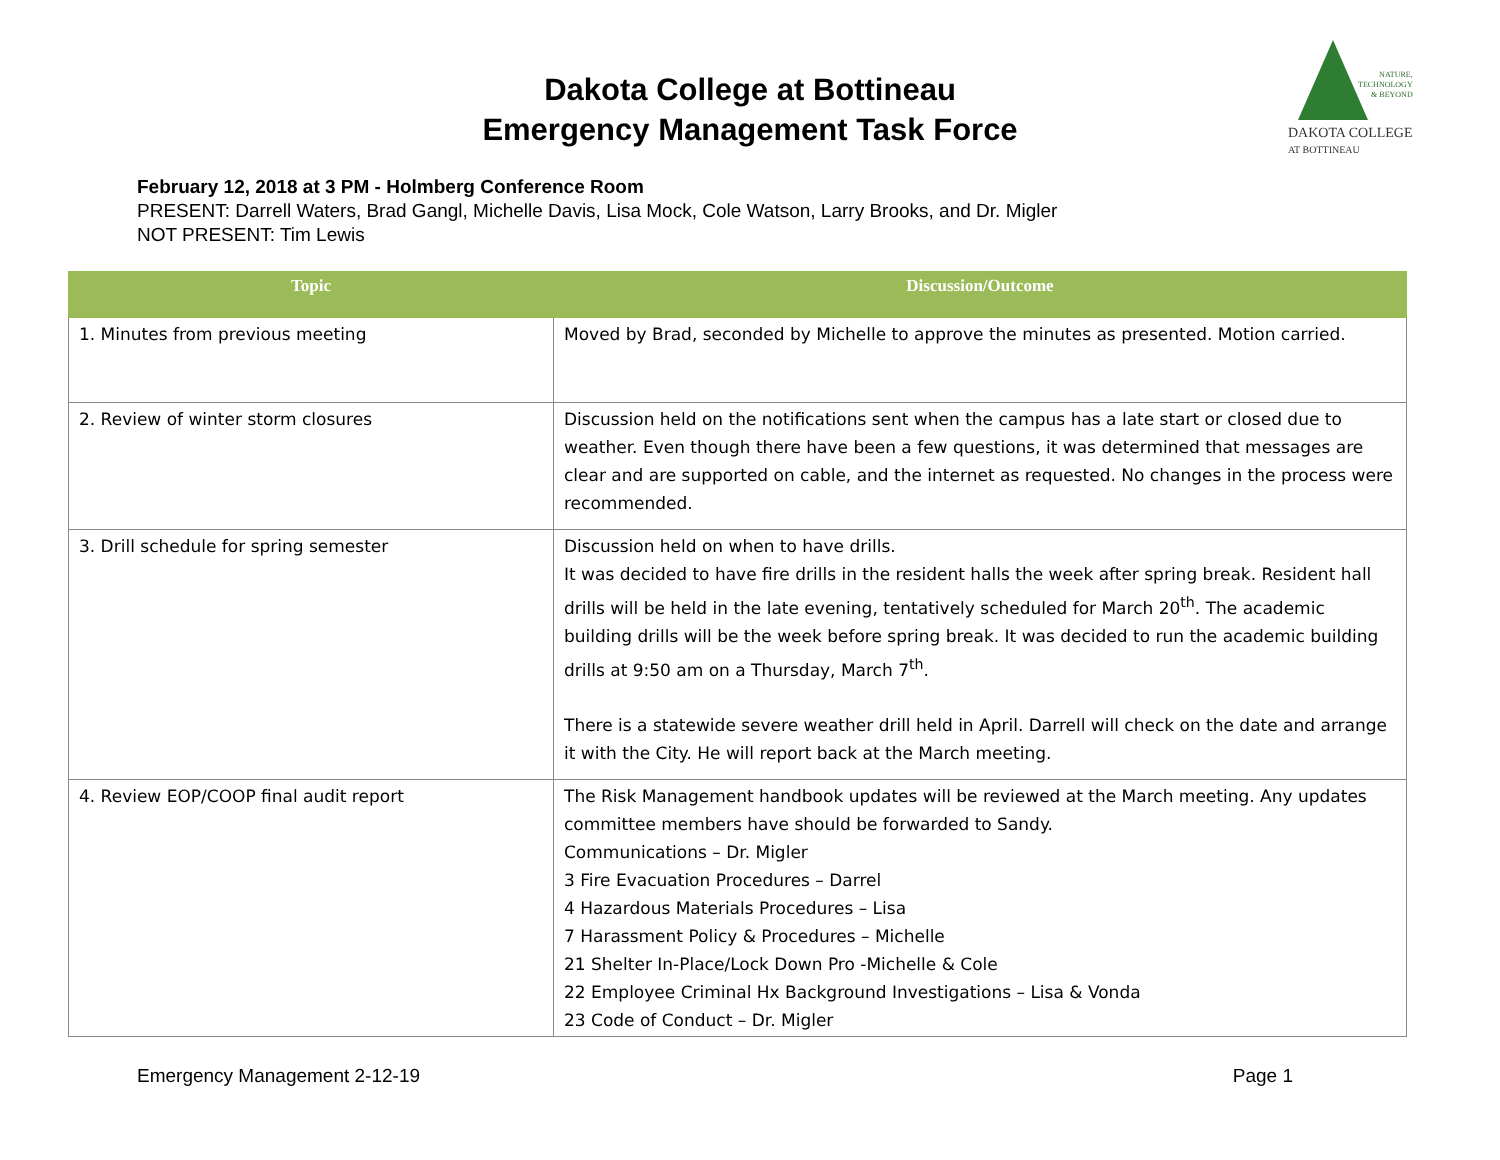Dakota College at Bottineau
Emergency Management Task Force
NATURE,
TECHNOLOGY
& BEYOND
DAKOTA COLLEGE
AT BOTTINEAU
February 12, 2018 at 3 PM - Holmberg Conference Room
PRESENT: Darrell Waters, Brad Gangl, Michelle Davis, Lisa Mock, Cole Watson, Larry Brooks, and Dr. Migler
NOT PRESENT: Tim Lewis
| Topic | Discussion/Outcome |
| --- | --- |
| 1. Minutes from previous meeting | Moved by Brad, seconded by Michelle to approve the minutes as presented. Motion carried. |
| 2. Review of winter storm closures | Discussion held on the notifications sent when the campus has a late start or closed due to weather. Even though there have been a few questions, it was determined that messages are clear and are supported on cable, and the internet as requested. No changes in the process were recommended. |
| 3. Drill schedule for spring semester | Discussion held on when to have drills. It was decided to have fire drills in the resident halls the week after spring break. Resident hall drills will be held in the late evening, tentatively scheduled for March 20<sup>th</sup>. The academic building drills will be the week before spring break. It was decided to run the academic building drills at 9:50 am on a Thursday, March 7<sup>th</sup>. There is a statewide severe weather drill held in April. Darrell will check on the date and arrange it with the City. He will report back at the March meeting. |
| 4. Review EOP/COOP final audit report | The Risk Management handbook updates will be reviewed at the March meeting. Any updates committee members have should be forwarded to Sandy. Communications – Dr. Migler 3 Fire Evacuation Procedures – Darrel 4 Hazardous Materials Procedures – Lisa 7 Harassment Policy & Procedures – Michelle 21 Shelter In-Place/Lock Down Pro -Michelle & Cole 22 Employee Criminal Hx Background Investigations – Lisa & Vonda 23 Code of Conduct – Dr. Migler |
Emergency Management 2-12-19 Page 1